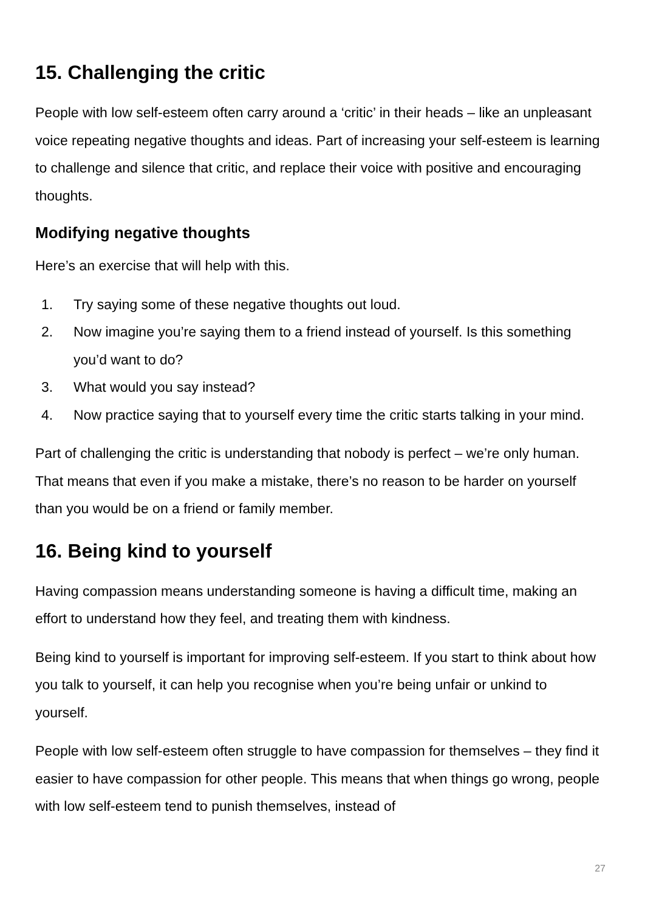15. Challenging the critic
People with low self-esteem often carry around a ‘critic’ in their heads – like an unpleasant voice repeating negative thoughts and ideas. Part of increasing your self-esteem is learning to challenge and silence that critic, and replace their voice with positive and encouraging thoughts.
Modifying negative thoughts
Here’s an exercise that will help with this.
1. Try saying some of these negative thoughts out loud.
2. Now imagine you’re saying them to a friend instead of yourself. Is this something you’d want to do?
3. What would you say instead?
4. Now practice saying that to yourself every time the critic starts talking in your mind.
Part of challenging the critic is understanding that nobody is perfect – we’re only human. That means that even if you make a mistake, there’s no reason to be harder on yourself than you would be on a friend or family member.
16. Being kind to yourself
Having compassion means understanding someone is having a difficult time, making an effort to understand how they feel, and treating them with kindness.
Being kind to yourself is important for improving self-esteem. If you start to think about how you talk to yourself, it can help you recognise when you’re being unfair or unkind to yourself.
People with low self-esteem often struggle to have compassion for themselves – they find it easier to have compassion for other people. This means that when things go wrong, people with low self-esteem tend to punish themselves, instead of
27